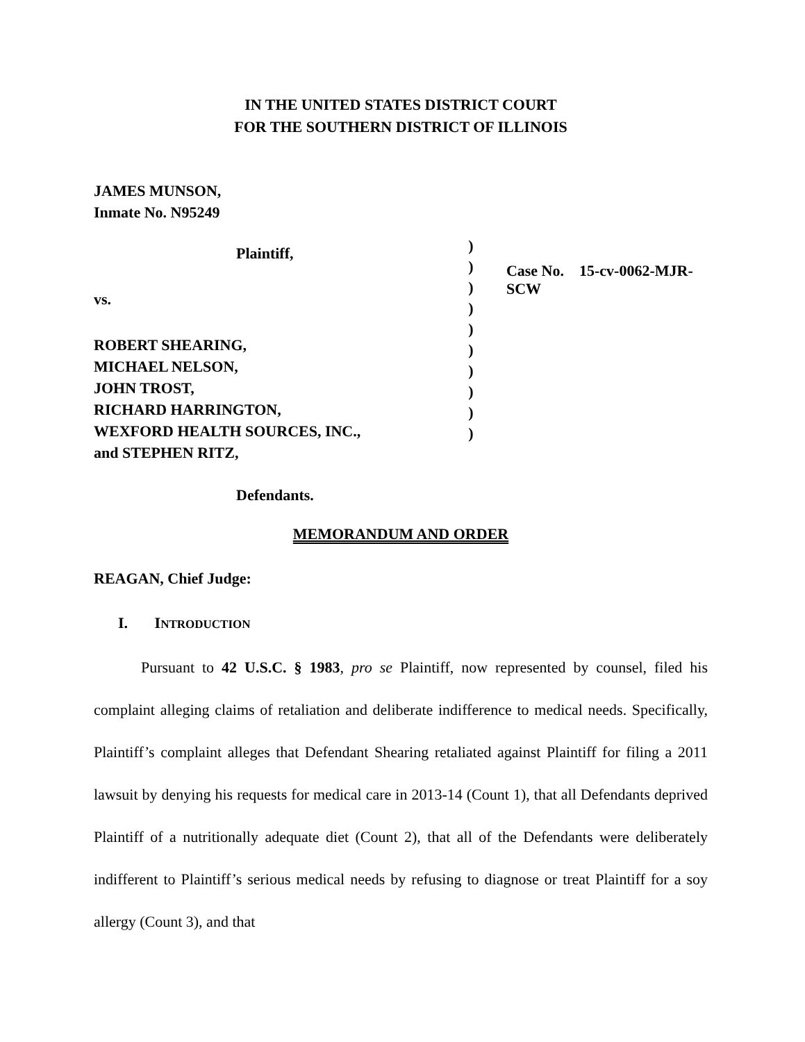IN THE UNITED STATES DISTRICT COURT
FOR THE SOUTHERN DISTRICT OF ILLINOIS
JAMES MUNSON,
Inmate No. N95249
Plaintiff,
vs.
ROBERT SHEARING,
MICHAEL NELSON,
JOHN TROST,
RICHARD HARRINGTON,
WEXFORD HEALTH SOURCES, INC.,
and STEPHEN RITZ,
Defendants.
)
)
)
)
)
)
)
)
)
)
Case No. 15-cv-0062-MJR-SCW
MEMORANDUM AND ORDER
REAGAN, Chief Judge:
I. INTRODUCTION
Pursuant to 42 U.S.C. § 1983, pro se Plaintiff, now represented by counsel, filed his complaint alleging claims of retaliation and deliberate indifference to medical needs. Specifically, Plaintiff’s complaint alleges that Defendant Shearing retaliated against Plaintiff for filing a 2011 lawsuit by denying his requests for medical care in 2013-14 (Count 1), that all Defendants deprived Plaintiff of a nutritionally adequate diet (Count 2), that all of the Defendants were deliberately indifferent to Plaintiff’s serious medical needs by refusing to diagnose or treat Plaintiff for a soy allergy (Count 3), and that